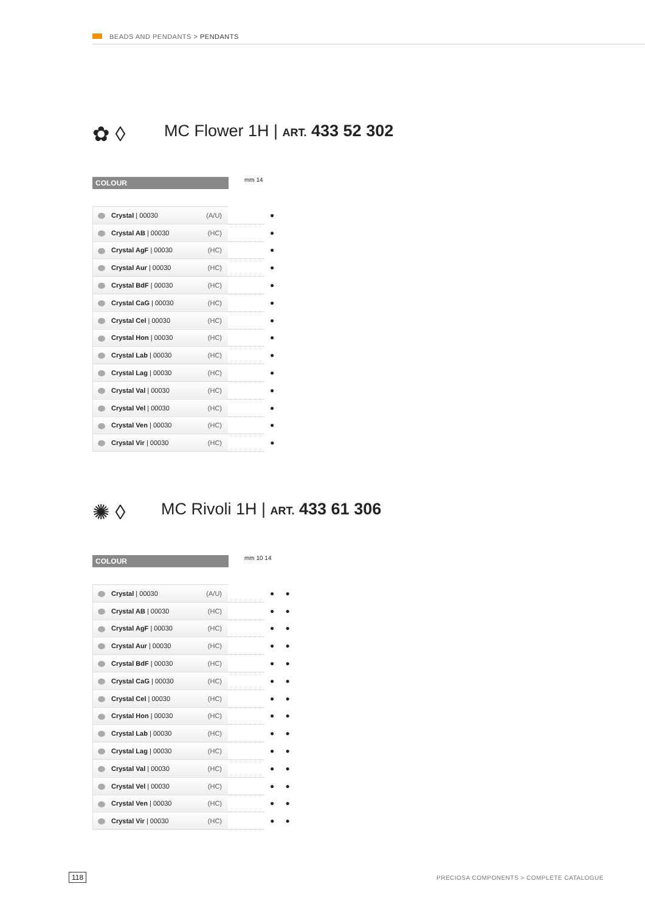BEADS AND PENDANTS > PENDANTS
✿ ◊
MC Flower 1H | ART. 433 52 302
mm 14
COLOUR
| Crystal / 00030 (A/U) | | ● |
| Crystal AB / 00030 (HC) | | ● |
| Crystal AgF / 00030 (HC) | | ● |
| Crystal Aur / 00030 (HC) | | ● |
| Crystal BdF / 00030 (HC) | | ● |
| Crystal CaG / 00030 (HC) | | ● |
| Crystal Cel / 00030 (HC) | | ● |
| Crystal Hon / 00030 (HC) | | ● |
| Crystal Lab / 00030 (HC) | | ● |
| Crystal Lag / 00030 (HC) | | ● |
| Crystal Val / 00030 (HC) | | ● |
| Crystal Vel / 00030 (HC) | | ● |
| Crystal Ven / 00030 (HC) | | ● |
| Crystal Vir / 00030 (HC) | | ● |
✺ ◊
MC Rivoli 1H | ART. 433 61 306
mm 10 14
COLOUR
| Crystal / 00030 (A/U) | | ● | ● |
| Crystal AB / 00030 (HC) | | ● | ● |
| Crystal AgF / 00030 (HC) | | ● | ● |
| Crystal Aur / 00030 (HC) | | ● | ● |
| Crystal BdF / 00030 (HC) | | ● | ● |
| Crystal CaG / 00030 (HC) | | ● | ● |
| Crystal Cel / 00030 (HC) | | ● | ● |
| Crystal Hon / 00030 (HC) | | ● | ● |
| Crystal Lab / 00030 (HC) | | ● | ● |
| Crystal Lag / 00030 (HC) | | ● | ● |
| Crystal Val / 00030 (HC) | | ● | ● |
| Crystal Vel / 00030 (HC) | | ● | ● |
| Crystal Ven / 00030 (HC) | | ● | ● |
| Crystal Vir / 00030 (HC) | | ● | ● |
118
PRECIOSA COMPONENTS > COMPLETE CATALOGUE